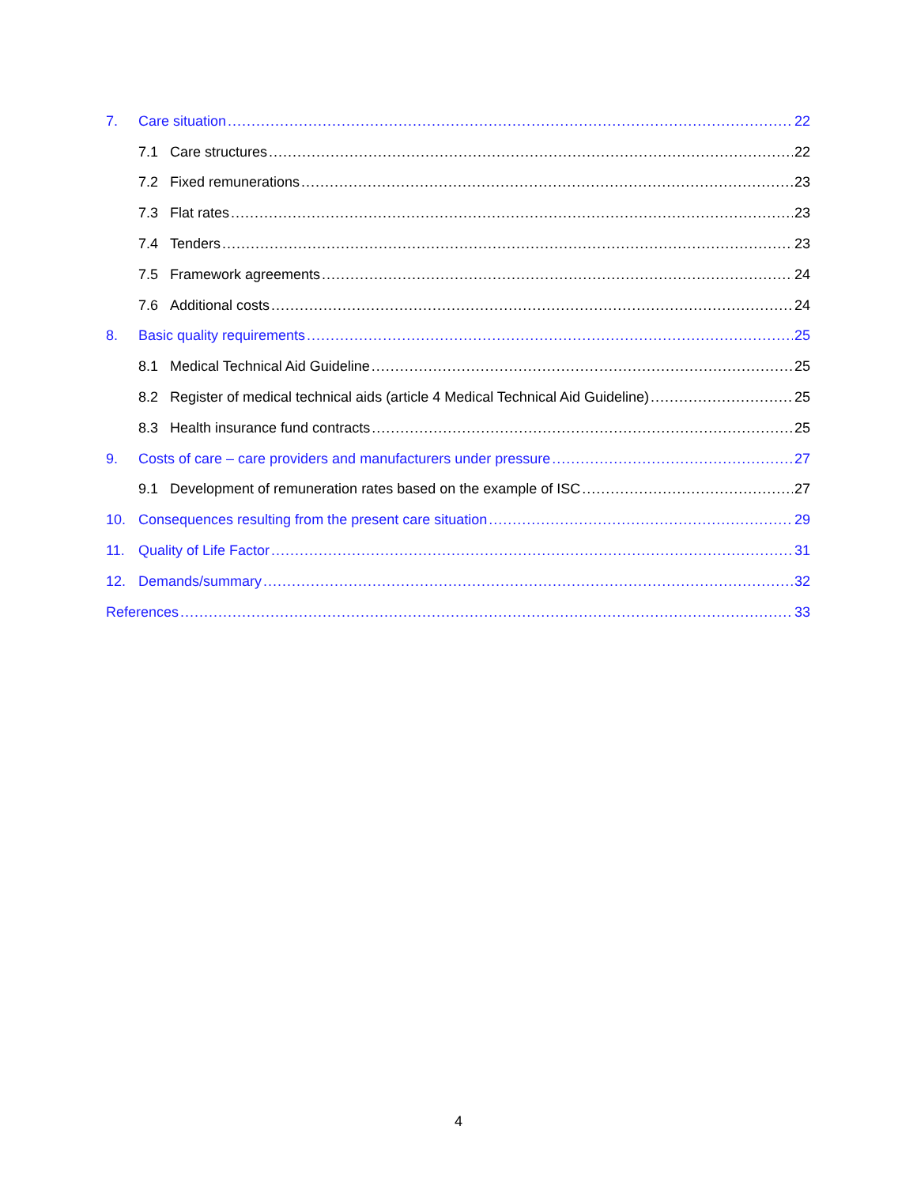7. Care situation 22
7.1 Care structures 22
7.2 Fixed remunerations 23
7.3 Flat rates 23
7.4 Tenders 23
7.5 Framework agreements 24
7.6 Additional costs 24
8. Basic quality requirements 25
8.1 Medical Technical Aid Guideline 25
8.2 Register of medical technical aids (article 4 Medical Technical Aid Guideline) 25
8.3 Health insurance fund contracts 25
9. Costs of care – care providers and manufacturers under pressure 27
9.1 Development of remuneration rates based on the example of ISC 27
10. Consequences resulting from the present care situation 29
11. Quality of Life Factor 31
12. Demands/summary 32
References 33
4